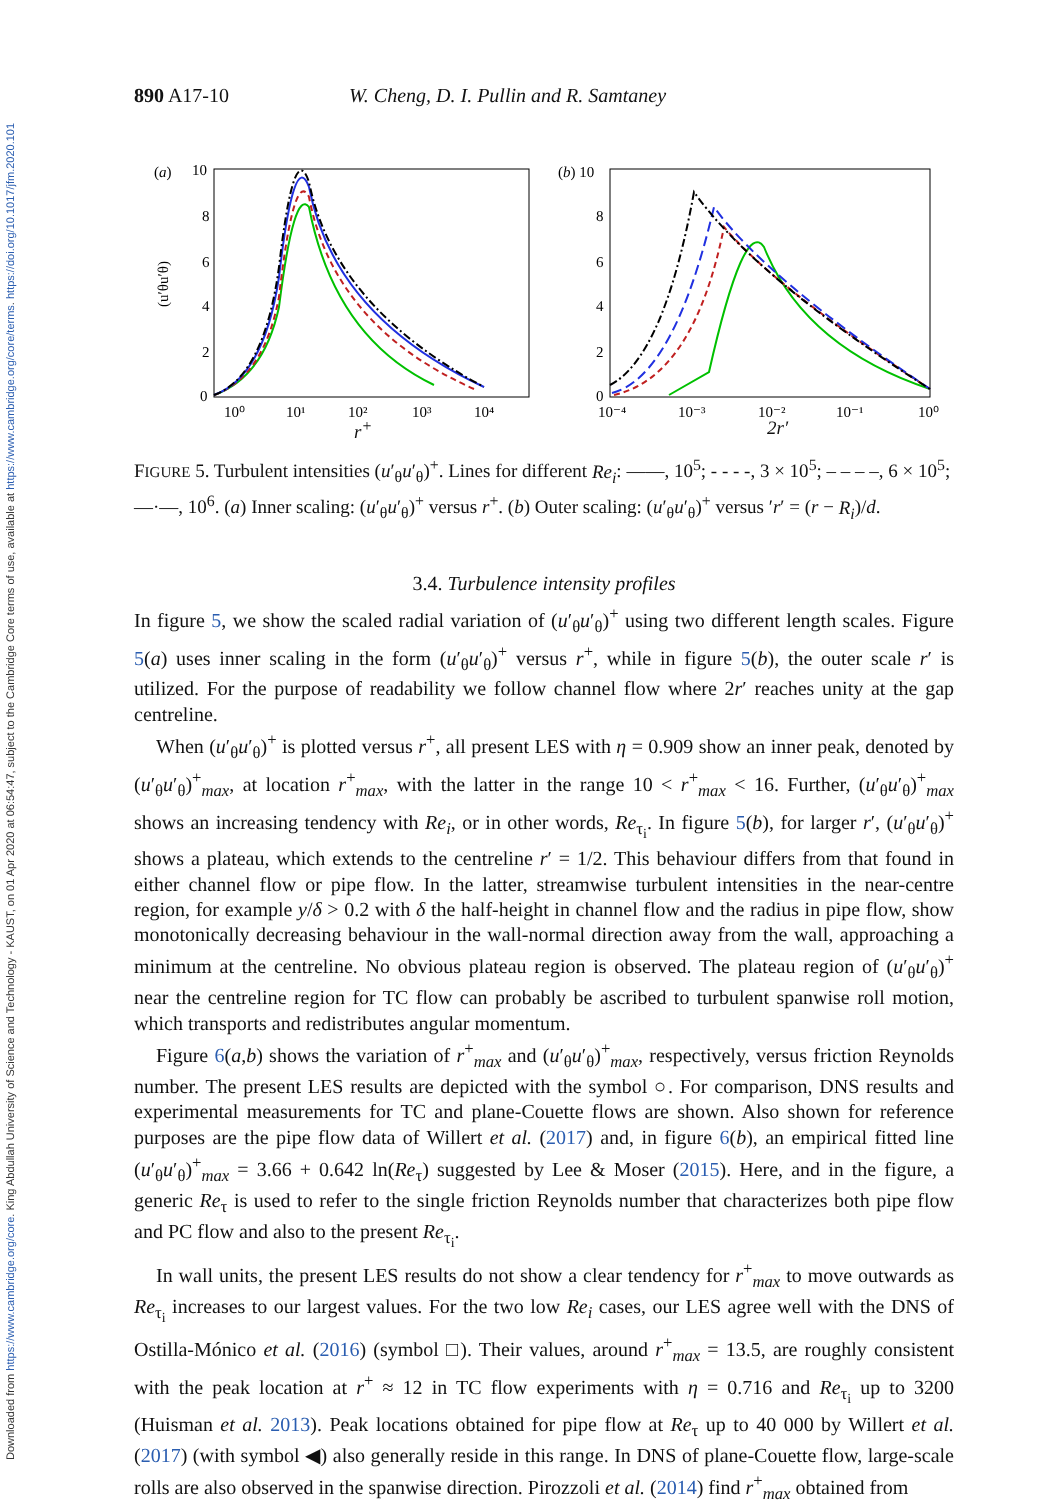Downloaded from https://www.cambridge.org/core. King Abdullah University of Science and Technology - KAUST, on 01 Apr 2020 at 06:54:47, subject to the Cambridge Core terms of use, available at https://www.cambridge.org/core/terms. https://doi.org/10.1017/jfm.2020.101
890 A17-10 W. Cheng, D. I. Pullin and R. Samtaney
(a)
10
8
6
4
2
0
10⁰
10¹
10²
10³
10⁴
(u′θu′θ)
(b) 10
8
6
4
2
0
10⁻⁴
10⁻³
10⁻²
10⁻¹
10⁰
r<sup>+</sup> 2r′
FIGURE 5. Turbulent intensities (u′<sub>θ</sub>u′<sub>θ</sub>)<sup>+</sup>. Lines for different Re<sub>i</sub>: ——, 10<sup>5</sup>; - - - -, 3 × 10<sup>5</sup>; – – – –, 6 × 10<sup>5</sup>; —·—, 10<sup>6</sup>. (a) Inner scaling: (u′<sub>θ</sub>u′<sub>θ</sub>)<sup>+</sup> versus r<sup>+</sup>. (b) Outer scaling: (u′<sub>θ</sub>u′<sub>θ</sub>)<sup>+</sup> versus ′r′ = (r − R<sub>i</sub>)/d.
3.4. Turbulence intensity profiles
In figure 5, we show the scaled radial variation of (u′<sub>θ</sub>u′<sub>θ</sub>)<sup>+</sup> using two different length scales. Figure 5(a) uses inner scaling in the form (u′<sub>θ</sub>u′<sub>θ</sub>)<sup>+</sup> versus r<sup>+</sup>, while in figure 5(b), the outer scale r′ is utilized. For the purpose of readability we follow channel flow where 2r′ reaches unity at the gap centreline.
When (u′<sub>θ</sub>u′<sub>θ</sub>)<sup>+</sup> is plotted versus r<sup>+</sup>, all present LES with η = 0.909 show an inner peak, denoted by (u′<sub>θ</sub>u′<sub>θ</sub>)<sup>+</sup><sub>max</sub>, at location r<sup>+</sup><sub>max</sub>, with the latter in the range 10 < r<sup>+</sup><sub>max</sub> < 16. Further, (u′<sub>θ</sub>u′<sub>θ</sub>)<sup>+</sup><sub>max</sub> shows an increasing tendency with Re<sub>i</sub>, or in other words, Re<sub>τ<sub>i</sub></sub>. In figure 5(b), for larger r′, (u′<sub>θ</sub>u′<sub>θ</sub>)<sup>+</sup> shows a plateau, which extends to the centreline r′ = 1/2. This behaviour differs from that found in either channel flow or pipe flow. In the latter, streamwise turbulent intensities in the near-centre region, for example y/δ > 0.2 with δ the half-height in channel flow and the radius in pipe flow, show monotonically decreasing behaviour in the wall-normal direction away from the wall, approaching a minimum at the centreline. No obvious plateau region is observed. The plateau region of (u′<sub>θ</sub>u′<sub>θ</sub>)<sup>+</sup> near the centreline region for TC flow can probably be ascribed to turbulent spanwise roll motion, which transports and redistributes angular momentum.
Figure 6(a,b) shows the variation of r<sup>+</sup><sub>max</sub> and (u′<sub>θ</sub>u′<sub>θ</sub>)<sup>+</sup><sub>max</sub>, respectively, versus friction Reynolds number. The present LES results are depicted with the symbol ○. For comparison, DNS results and experimental measurements for TC and plane-Couette flows are shown. Also shown for reference purposes are the pipe flow data of Willert et al. (2017) and, in figure 6(b), an empirical fitted line (u′<sub>θ</sub>u′<sub>θ</sub>)<sup>+</sup><sub>max</sub> = 3.66 + 0.642 ln(Re<sub>τ</sub>) suggested by Lee & Moser (2015). Here, and in the figure, a generic Re<sub>τ</sub> is used to refer to the single friction Reynolds number that characterizes both pipe flow and PC flow and also to the present Re<sub>τ<sub>i</sub></sub>.
In wall units, the present LES results do not show a clear tendency for r<sup>+</sup><sub>max</sub> to move outwards as Re<sub>τ<sub>i</sub></sub> increases to our largest values. For the two low Re<sub>i</sub> cases, our LES agree well with the DNS of Ostilla-Mónico et al. (2016) (symbol □). Their values, around r<sup>+</sup><sub>max</sub> = 13.5, are roughly consistent with the peak location at r<sup>+</sup> ≈ 12 in TC flow experiments with η = 0.716 and Re<sub>τ<sub>i</sub></sub> up to 3200 (Huisman et al. 2013). Peak locations obtained for pipe flow at Re<sub>τ</sub> up to 40 000 by Willert et al. (2017) (with symbol ◀) also generally reside in this range. In DNS of plane-Couette flow, large-scale rolls are also observed in the spanwise direction. Pirozzoli et al. (2014) find r<sup>+</sup><sub>max</sub> obtained from